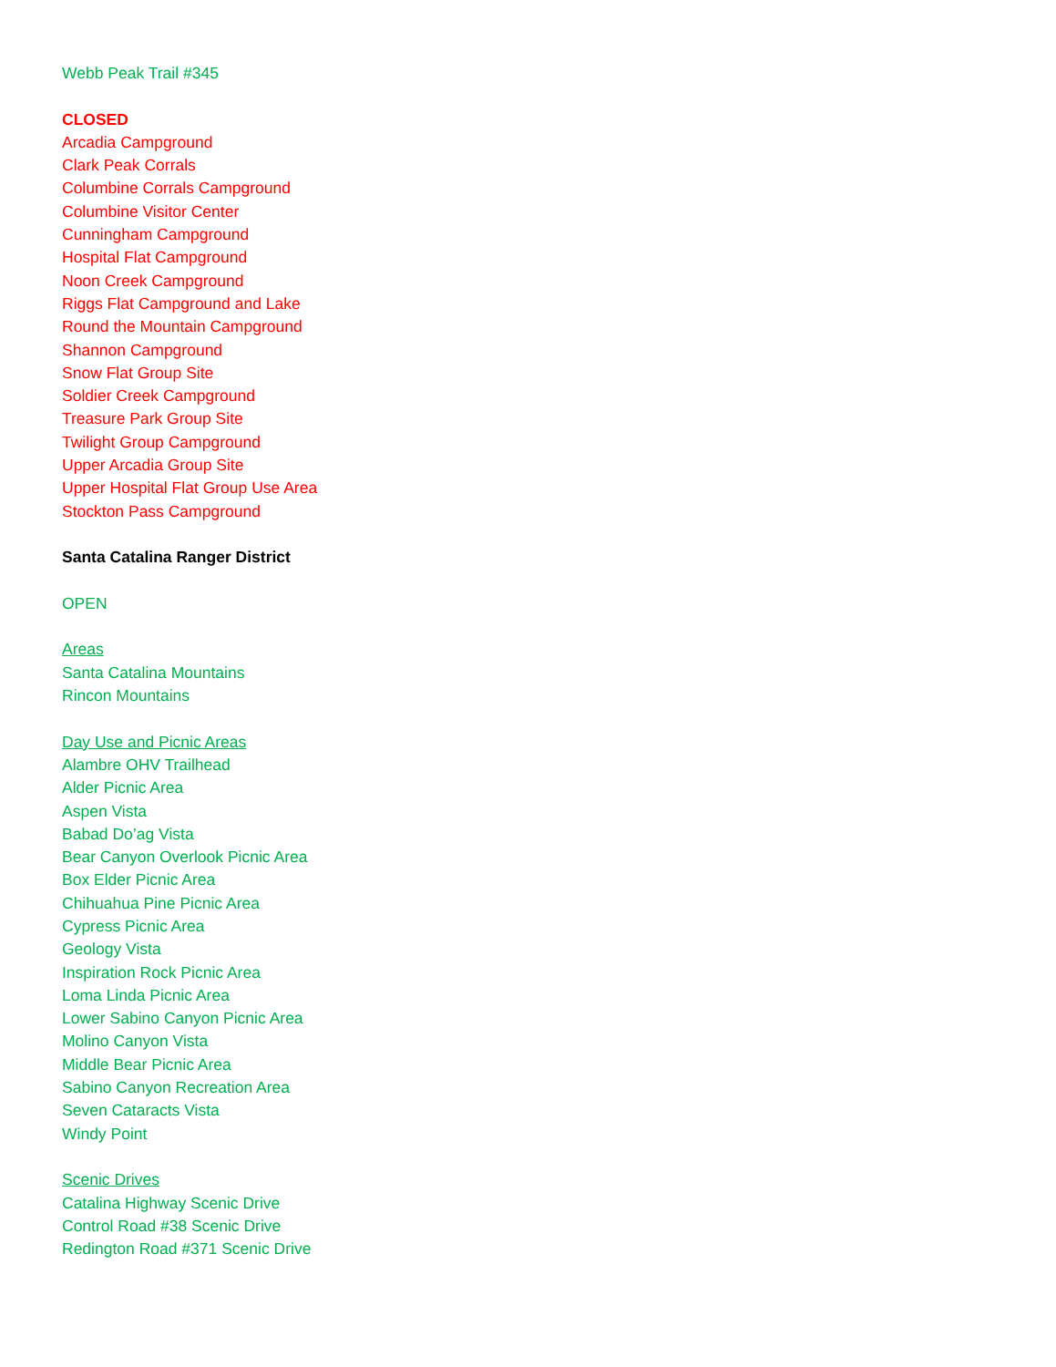Webb Peak Trail #345
CLOSED
Arcadia Campground
Clark Peak Corrals
Columbine Corrals Campground
Columbine Visitor Center
Cunningham Campground
Hospital Flat Campground
Noon Creek Campground
Riggs Flat Campground and Lake
Round the Mountain Campground
Shannon Campground
Snow Flat Group Site
Soldier Creek Campground
Treasure Park Group Site
Twilight Group Campground
Upper Arcadia Group Site
Upper Hospital Flat Group Use Area
Stockton Pass Campground
Santa Catalina Ranger District
OPEN
Areas
Santa Catalina Mountains
Rincon Mountains
Day Use and Picnic Areas
Alambre OHV Trailhead
Alder Picnic Area
Aspen Vista
Babad Do’ag Vista
Bear Canyon Overlook Picnic Area
Box Elder Picnic Area
Chihuahua Pine Picnic Area
Cypress Picnic Area
Geology Vista
Inspiration Rock Picnic Area
Loma Linda Picnic Area
Lower Sabino Canyon Picnic Area
Molino Canyon Vista
Middle Bear Picnic Area
Sabino Canyon Recreation Area
Seven Cataracts Vista
Windy Point
Scenic Drives
Catalina Highway Scenic Drive
Control Road #38 Scenic Drive
Redington Road #371 Scenic Drive